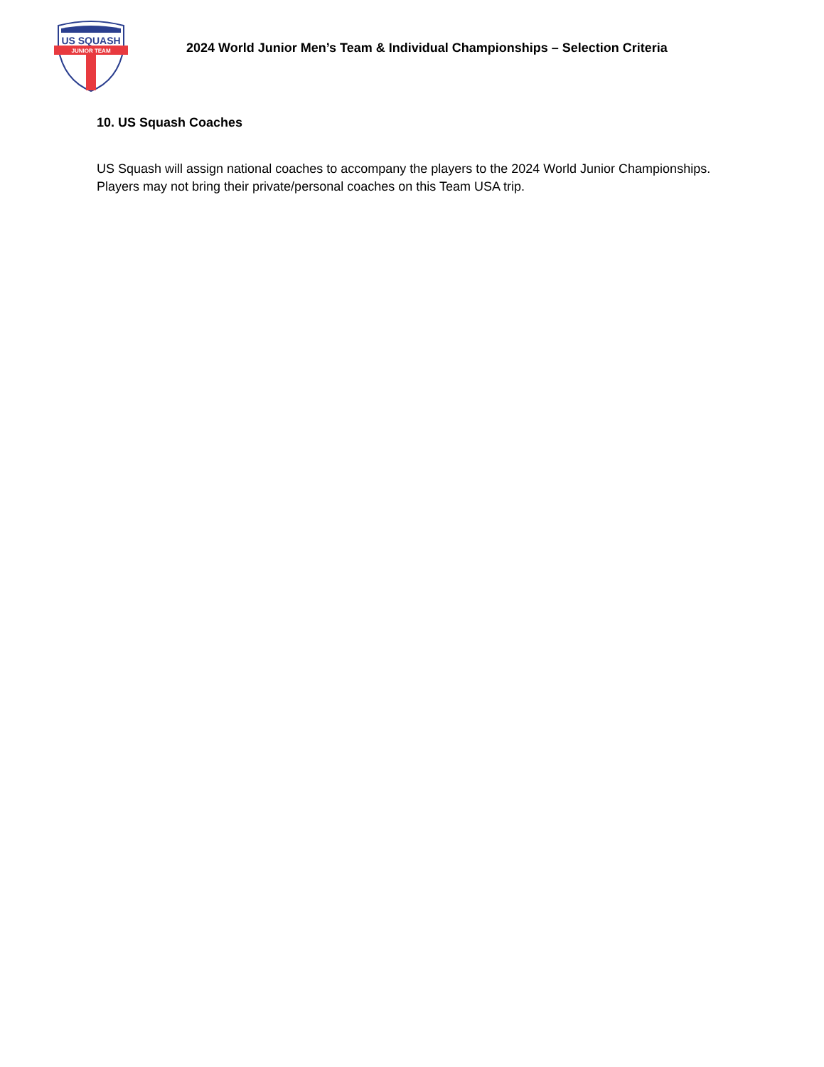US SQUASH
JUNIOR TEAM
2024 World Junior Men’s Team & Individual Championships – Selection Criteria
10. US Squash Coaches
US Squash will assign national coaches to accompany the players to the 2024 World Junior Championships. Players may not bring their private/personal coaches on this Team USA trip.